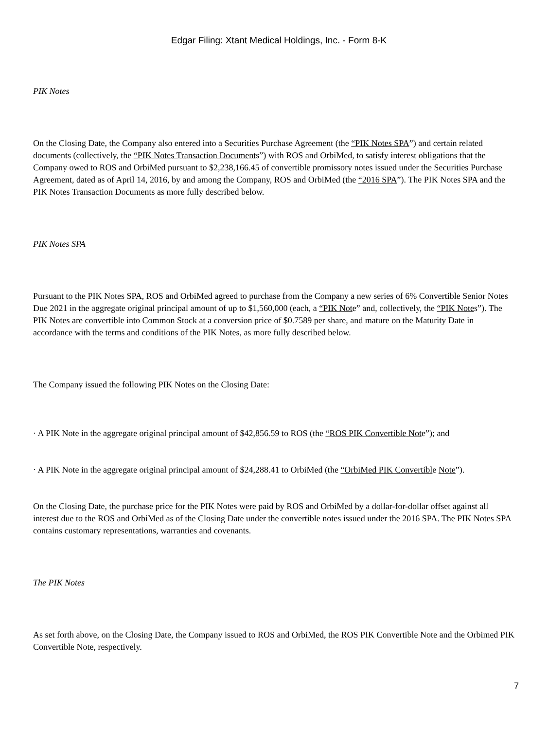Edgar Filing: Xtant Medical Holdings, Inc. - Form 8-K
PIK Notes
On the Closing Date, the Company also entered into a Securities Purchase Agreement (the “PIK Notes SPA”) and certain related documents (collectively, the “PIK Notes Transaction Documents”) with ROS and OrbiMed, to satisfy interest obligations that the Company owed to ROS and OrbiMed pursuant to $2,238,166.45 of convertible promissory notes issued under the Securities Purchase Agreement, dated as of April 14, 2016, by and among the Company, ROS and OrbiMed (the “2016 SPA”). The PIK Notes SPA and the PIK Notes Transaction Documents as more fully described below.
PIK Notes SPA
Pursuant to the PIK Notes SPA, ROS and OrbiMed agreed to purchase from the Company a new series of 6% Convertible Senior Notes Due 2021 in the aggregate original principal amount of up to $1,560,000 (each, a “PIK Note” and, collectively, the “PIK Notes”). The PIK Notes are convertible into Common Stock at a conversion price of $0.7589 per share, and mature on the Maturity Date in accordance with the terms and conditions of the PIK Notes, as more fully described below.
The Company issued the following PIK Notes on the Closing Date:
· A PIK Note in the aggregate original principal amount of $42,856.59 to ROS (the “ROS PIK Convertible Note”); and
· A PIK Note in the aggregate original principal amount of $24,288.41 to OrbiMed (the “OrbiMed PIK Convertible Note”).
On the Closing Date, the purchase price for the PIK Notes were paid by ROS and OrbiMed by a dollar-for-dollar offset against all interest due to the ROS and OrbiMed as of the Closing Date under the convertible notes issued under the 2016 SPA. The PIK Notes SPA contains customary representations, warranties and covenants.
The PIK Notes
As set forth above, on the Closing Date, the Company issued to ROS and OrbiMed, the ROS PIK Convertible Note and the Orbimed PIK Convertible Note, respectively.
7